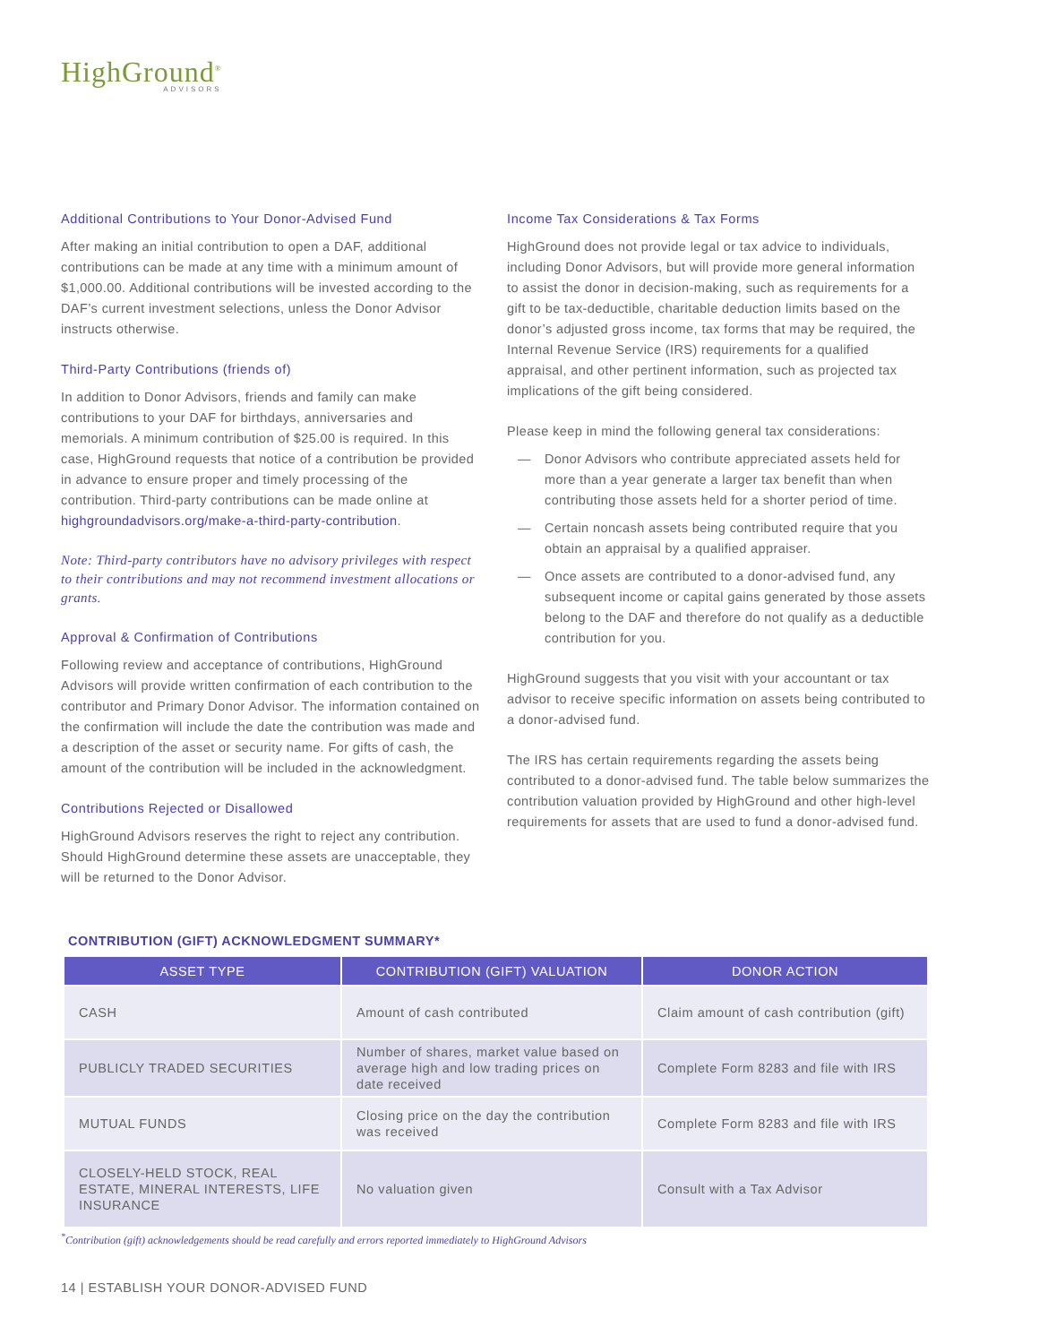HighGround<sup>®</sup>
ADVISORS
Additional Contributions to Your Donor-Advised Fund
After making an initial contribution to open a DAF, additional contributions can be made at any time with a minimum amount of $1,000.00. Additional contributions will be invested according to the DAF’s current investment selections, unless the Donor Advisor instructs otherwise.
Third-Party Contributions (friends of)
In addition to Donor Advisors, friends and family can make contributions to your DAF for birthdays, anniversaries and memorials. A minimum contribution of $25.00 is required. In this case, HighGround requests that notice of a contribution be provided in advance to ensure proper and timely processing of the contribution. Third-party contributions can be made online at highgroundadvisors.org/make-a-third-party-contribution.
Note: Third-party contributors have no advisory privileges with respect to their contributions and may not recommend investment allocations or grants.
Approval & Confirmation of Contributions
Following review and acceptance of contributions, HighGround Advisors will provide written confirmation of each contribution to the contributor and Primary Donor Advisor. The information contained on the confirmation will include the date the contribution was made and a description of the asset or security name. For gifts of cash, the amount of the contribution will be included in the acknowledgment.
Contributions Rejected or Disallowed
HighGround Advisors reserves the right to reject any contribution. Should HighGround determine these assets are unacceptable, they will be returned to the Donor Advisor.
Income Tax Considerations & Tax Forms
HighGround does not provide legal or tax advice to individuals, including Donor Advisors, but will provide more general information to assist the donor in decision-making, such as requirements for a gift to be tax-deductible, charitable deduction limits based on the donor’s adjusted gross income, tax forms that may be required, the Internal Revenue Service (IRS) requirements for a qualified appraisal, and other pertinent information, such as projected tax implications of the gift being considered.
Please keep in mind the following general tax considerations:
— Donor Advisors who contribute appreciated assets held for more than a year generate a larger tax benefit than when contributing those assets held for a shorter period of time.
— Certain noncash assets being contributed require that you obtain an appraisal by a qualified appraiser.
— Once assets are contributed to a donor-advised fund, any subsequent income or capital gains generated by those assets belong to the DAF and therefore do not qualify as a deductible contribution for you.
HighGround suggests that you visit with your accountant or tax advisor to receive specific information on assets being contributed to a donor-advised fund.
The IRS has certain requirements regarding the assets being contributed to a donor-advised fund. The table below summarizes the contribution valuation provided by HighGround and other high-level requirements for assets that are used to fund a donor-advised fund.
CONTRIBUTION (GIFT) ACKNOWLEDGMENT SUMMARY*
| ASSET TYPE | CONTRIBUTION (GIFT) VALUATION | DONOR ACTION |
| --- | --- | --- |
| CASH | Amount of cash contributed | Claim amount of cash contribution (gift) |
| PUBLICLY TRADED SECURITIES | Number of shares, market value based on average high and low trading prices on date received | Complete Form 8283 and file with IRS |
| MUTUAL FUNDS | Closing price on the day the contribution was received | Complete Form 8283 and file with IRS |
| CLOSELY-HELD STOCK, REAL ESTATE, MINERAL INTERESTS, LIFE INSURANCE | No valuation given | Consult with a Tax Advisor |
<sup>*</sup> Contribution (gift) acknowledgements should be read carefully and errors reported immediately to HighGround Advisors
14 | ESTABLISH YOUR DONOR-ADVISED FUND